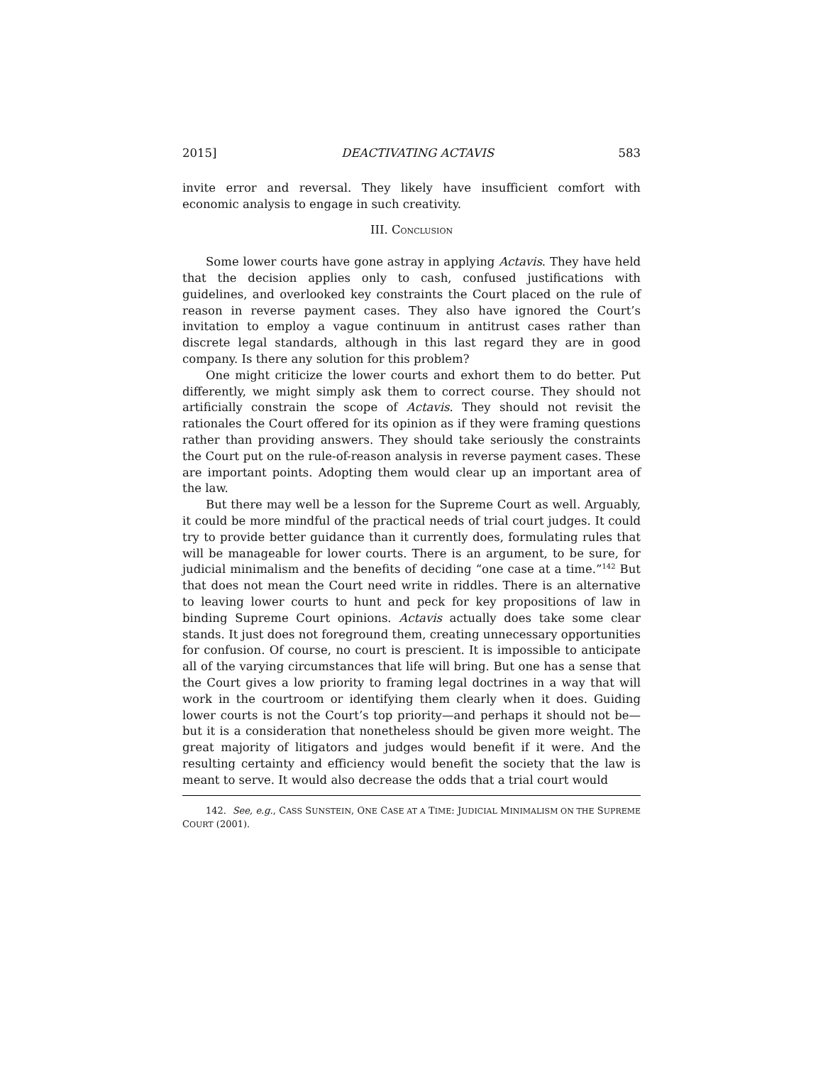2015] DEACTIVATING ACTAVIS 583
invite error and reversal. They likely have insufficient comfort with economic analysis to engage in such creativity.
III. CONCLUSION
Some lower courts have gone astray in applying Actavis. They have held that the decision applies only to cash, confused justifications with guidelines, and overlooked key constraints the Court placed on the rule of reason in reverse payment cases. They also have ignored the Court’s invitation to employ a vague continuum in antitrust cases rather than discrete legal standards, although in this last regard they are in good company. Is there any solution for this problem?
One might criticize the lower courts and exhort them to do better. Put differently, we might simply ask them to correct course. They should not artificially constrain the scope of Actavis. They should not revisit the rationales the Court offered for its opinion as if they were framing questions rather than providing answers. They should take seriously the constraints the Court put on the rule-of-reason analysis in reverse payment cases. These are important points. Adopting them would clear up an important area of the law.
But there may well be a lesson for the Supreme Court as well. Arguably, it could be more mindful of the practical needs of trial court judges. It could try to provide better guidance than it currently does, formulating rules that will be manageable for lower courts. There is an argument, to be sure, for judicial minimalism and the benefits of deciding “one case at a time.”<sup>142</sup> But that does not mean the Court need write in riddles. There is an alternative to leaving lower courts to hunt and peck for key propositions of law in binding Supreme Court opinions. Actavis actually does take some clear stands. It just does not foreground them, creating unnecessary opportunities for confusion. Of course, no court is prescient. It is impossible to anticipate all of the varying circumstances that life will bring. But one has a sense that the Court gives a low priority to framing legal doctrines in a way that will work in the courtroom or identifying them clearly when it does. Guiding lower courts is not the Court’s top priority—and perhaps it should not be—but it is a consideration that nonetheless should be given more weight. The great majority of litigators and judges would benefit if it were. And the resulting certainty and efficiency would benefit the society that the law is meant to serve. It would also decrease the odds that a trial court would
142. See, e.g., CASS SUNSTEIN, ONE CASE AT A TIME: JUDICIAL MINIMALISM ON THE SUPREME COURT (2001).